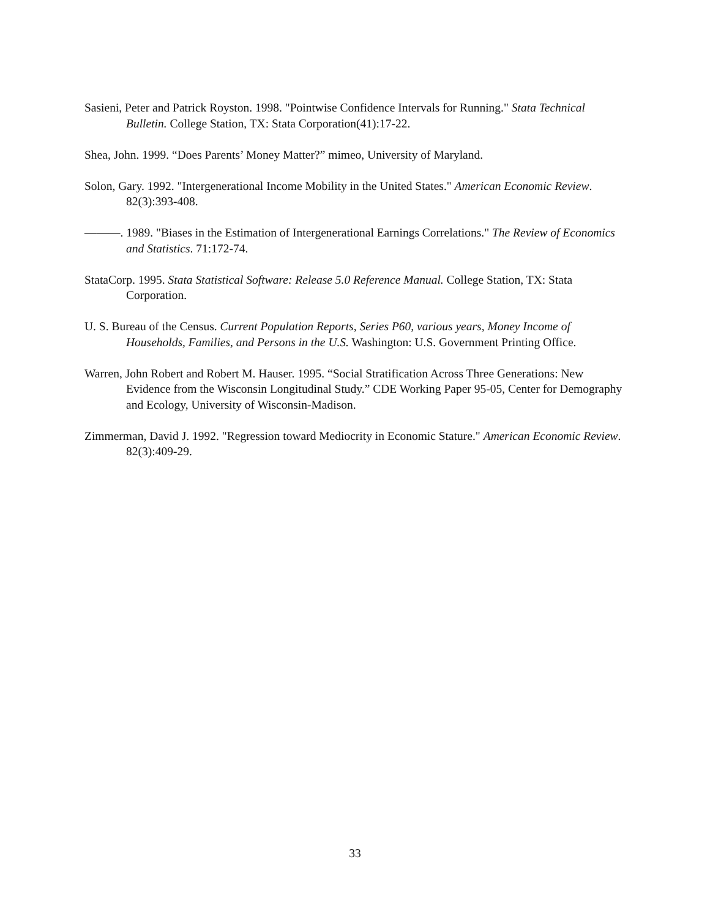Sasieni, Peter and Patrick Royston. 1998. "Pointwise Confidence Intervals for Running." Stata Technical Bulletin. College Station, TX: Stata Corporation(41):17-22.
Shea, John. 1999. “Does Parents’ Money Matter?” mimeo, University of Maryland.
Solon, Gary. 1992. "Intergenerational Income Mobility in the United States." American Economic Review. 82(3):393-408.
———. 1989. "Biases in the Estimation of Intergenerational Earnings Correlations." The Review of Economics and Statistics. 71:172-74.
StataCorp. 1995. Stata Statistical Software: Release 5.0 Reference Manual. College Station, TX: Stata Corporation.
U. S. Bureau of the Census. Current Population Reports, Series P60, various years, Money Income of Households, Families, and Persons in the U.S. Washington: U.S. Government Printing Office.
Warren, John Robert and Robert M. Hauser. 1995. “Social Stratification Across Three Generations: New Evidence from the Wisconsin Longitudinal Study.” CDE Working Paper 95-05, Center for Demography and Ecology, University of Wisconsin-Madison.
Zimmerman, David J. 1992. "Regression toward Mediocrity in Economic Stature." American Economic Review. 82(3):409-29.
33